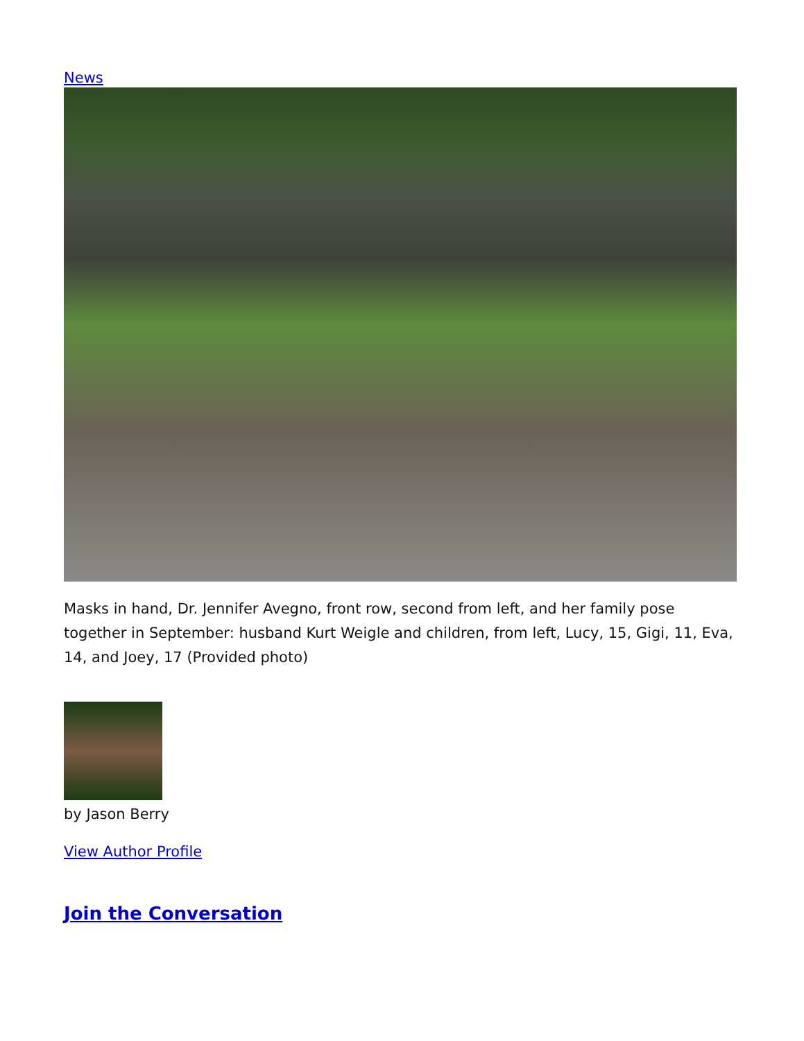News
Masks in hand, Dr. Jennifer Avegno, front row, second from left, and her family pose together in September: husband Kurt Weigle and children, from left, Lucy, 15, Gigi, 11, Eva, 14, and Joey, 17 (Provided photo)
by Jason Berry
View Author Profile
Join the Conversation